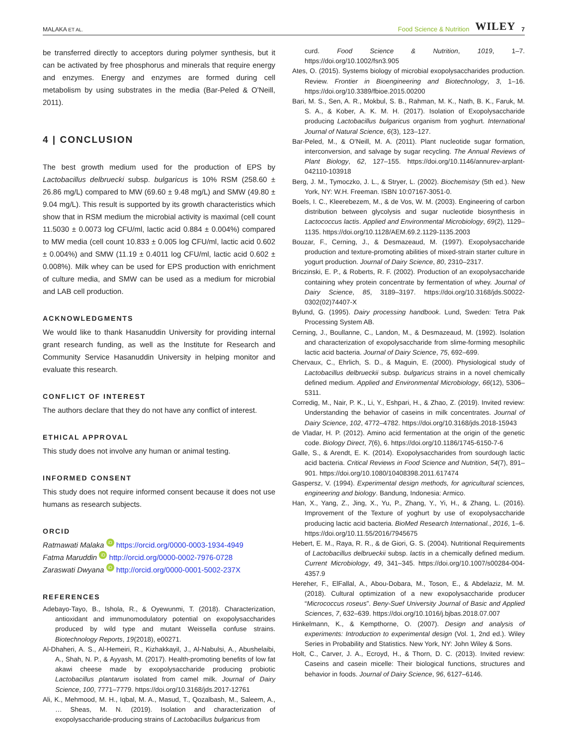MALAKA ET AL. Food Science & Nutrition WILEY 7
be transferred directly to acceptors during polymer synthesis, but it can be activated by free phosphorus and minerals that require energy and enzymes. Energy and enzymes are formed during cell metabolism by using substrates in the media (Bar-Peled & O'Neill, 2011).
4 | CONCLUSION
The best growth medium used for the production of EPS by Lactobacillus delbruecki subsp. bulgaricus is 10% RSM (258.60 ± 26.86 mg/L) compared to MW (69.60 ± 9.48 mg/L) and SMW (49.80 ± 9.04 mg/L). This result is supported by its growth characteristics which show that in RSM medium the microbial activity is maximal (cell count 11.5030 ± 0.0073 log CFU/ml, lactic acid 0.884 ± 0.004%) compared to MW media (cell count 10.833 ± 0.005 log CFU/ml, lactic acid 0.602 ± 0.004%) and SMW (11.19 ± 0.4011 log CFU/ml, lactic acid 0.602 ± 0.008%). Milk whey can be used for EPS production with enrichment of culture media, and SMW can be used as a medium for microbial and LAB cell production.
ACKNOWLEDGMENTS
We would like to thank Hasanuddin University for providing internal grant research funding, as well as the Institute for Research and Community Service Hasanuddin University in helping monitor and evaluate this research.
CONFLICT OF INTEREST
The authors declare that they do not have any conflict of interest.
ETHICAL APPROVAL
This study does not involve any human or animal testing.
INFORMED CONSENT
This study does not require informed consent because it does not use humans as research subjects.
ORCID
Ratmawati Malaka iD https://orcid.org/0000-0003-1934-4949
Fatma Maruddin iD http://orcid.org/0000-0002-7976-0728
Zaraswati Dwyana iD http://orcid.org/0000-0001-5002-237X
REFERENCES
Adebayo-Tayo, B., Ishola, R., & Oyewunmi, T. (2018). Characterization, antioxidant and immunomodulatory potential on exopolysaccharides produced by wild type and mutant Weissella confuse strains. Biotechnology Reports, 19(2018), e00271.
Al-Dhaheri, A. S., Al-Hemeiri, R., Kizhakkayil, J., Al-Nabulsi, A., Abushelaibi, A., Shah, N. P., & Ayyash, M. (2017). Health-promoting benefits of low fat akawi cheese made by exopolysaccharide producing probiotic Lactobacillus plantarum isolated from camel milk. Journal of Dairy Science, 100, 7771–7779. https://doi.org/10.3168/jds.2017-12761
Ali, K., Mehmood, M. H., Iqbal, M. A., Masud, T., Qozalbash, M., Saleem, A., … Sheas, M. N. (2019). Isolation and characterization of exopolysaccharide-producing strains of Lactobacillus bulgaricus from
curd. Food Science & Nutrition, 1019, 1–7. https://doi.org/10.1002/fsn3.905
Ates, O. (2015). Systems biology of microbial exopolysaccharides production. Review. Frontier in Bioengineering and Biotechnology, 3, 1–16. https://doi.org/10.3389/fbioe.2015.00200
Bari, M. S., Sen, A. R., Mokbul, S. B., Rahman, M. K., Nath, B. K., Faruk, M. S. A., & Kober, A. K. M. H. (2017). Isolation of Exopolysaccharide producing Lactobacillus bulgaricus organism from yoghurt. International Journal of Natural Science, 6(3), 123–127.
Bar-Peled, M., & O'Neill, M. A. (2011). Plant nucleotide sugar formation, interconversion, and salvage by sugar recycling. The Annual Reviews of Plant Biology, 62, 127–155. https://doi.org/10.1146/annurev-arplant-042110-103918
Berg, J. M., Tymoczko, J. L., & Stryer, L. (2002). Biochemistry (5th ed.). New York, NY: W.H. Freeman. ISBN 10:07167-3051-0.
Boels, I. C., Kleerebezem, M., & de Vos, W. M. (2003). Engineering of carbon distribution between glycolysis and sugar nucleotide biosynthesis in Lactococcus lactis. Applied and Environmental Microbiology, 69(2), 1129–1135. https://doi.org/10.1128/AEM.69.2.1129-1135.2003
Bouzar, F., Cerning, J., & Desmazeaud, M. (1997). Exopolysaccharide production and texture-promoting abilities of mixed-strain starter culture in yogurt production. Journal of Dairy Science, 80, 2310–2317.
Briczinski, E. P., & Roberts, R. F. (2002). Production of an exopolysaccharide containing whey protein concentrate by fermentation of whey. Journal of Dairy Science, 85, 3189–3197. https://doi.org/10.3168/jds.S0022-0302(02)74407-X
Bylund, G. (1995). Dairy processing handbook. Lund, Sweden: Tetra Pak Processing System AB.
Cerning, J., Boullanne, C., Landon, M., & Desmazeaud, M. (1992). Isolation and characterization of exopolysaccharide from slime-forming mesophilic lactic acid bacteria. Journal of Dairy Science, 75, 692–699.
Chervaux, C., Ehrlich, S. D., & Maguin, E. (2000). Physiological study of Lactobacillus delbrueckii subsp. bulgaricus strains in a novel chemically defined medium. Applied and Environmental Microbiology, 66(12), 5306–5311.
Corredig, M., Nair, P. K., Li, Y., Eshpari, H., & Zhao, Z. (2019). Invited review: Understanding the behavior of caseins in milk concentrates. Journal of Dairy Science, 102, 4772–4782. https://doi.org/10.3168/jds.2018-15943
de Vladar, H. P. (2012). Amino acid fermentation at the origin of the genetic code. Biology Direct, 7(6), 6. https://doi.org/10.1186/1745-6150-7-6
Galle, S., & Arendt, E. K. (2014). Exopolysaccharides from sourdough lactic acid bacteria. Critical Reviews in Food Science and Nutrition, 54(7), 891–901. https://doi.org/10.1080/10408398.2011.617474
Gaspersz, V. (1994). Experimental design methods, for agricultural sciences, engineering and biology. Bandung, Indonesia: Armico.
Han, X., Yang, Z., Jing, X., Yu, P., Zhang, Y., Yi, H., & Zhang, L. (2016). Improvement of the Texture of yoghurt by use of exopolysaccharide producing lactic acid bacteria. BioMed Research International., 2016, 1–6. https://doi.org/10.11.55/2016/7945675
Hebert, E. M., Raya, R. R., & de Giori, G. S. (2004). Nutritional Requirements of Lactobacillus delbrueckii subsp. lactis in a chemically defined medium. Current Microbiology, 49, 341–345. https://doi.org/10.1007/s00284-004-4357.9
Hereher, F., ElFallal, A., Abou-Dobara, M., Toson, E., & Abdelaziz, M. M. (2018). Cultural optimization of a new exopolysaccharide producer “Micrococcus roseus”. Beny-Suef University Journal of Basic and Applied Sciences, 7, 632–639. https://doi.org/10.1016/j.bjbas.2018.07.007
Hinkelmann, K., & Kempthorne, O. (2007). Design and analysis of experiments: Introduction to experimental design (Vol. 1, 2nd ed.). Wiley Series in Probability and Statistics. New York, NY: John Wiley & Sons.
Holt, C., Carver, J. A., Ecroyd, H., & Thorn, D. C. (2013). Invited review: Caseins and casein micelle: Their biological functions, structures and behavior in foods. Journal of Dairy Science, 96, 6127–6146.